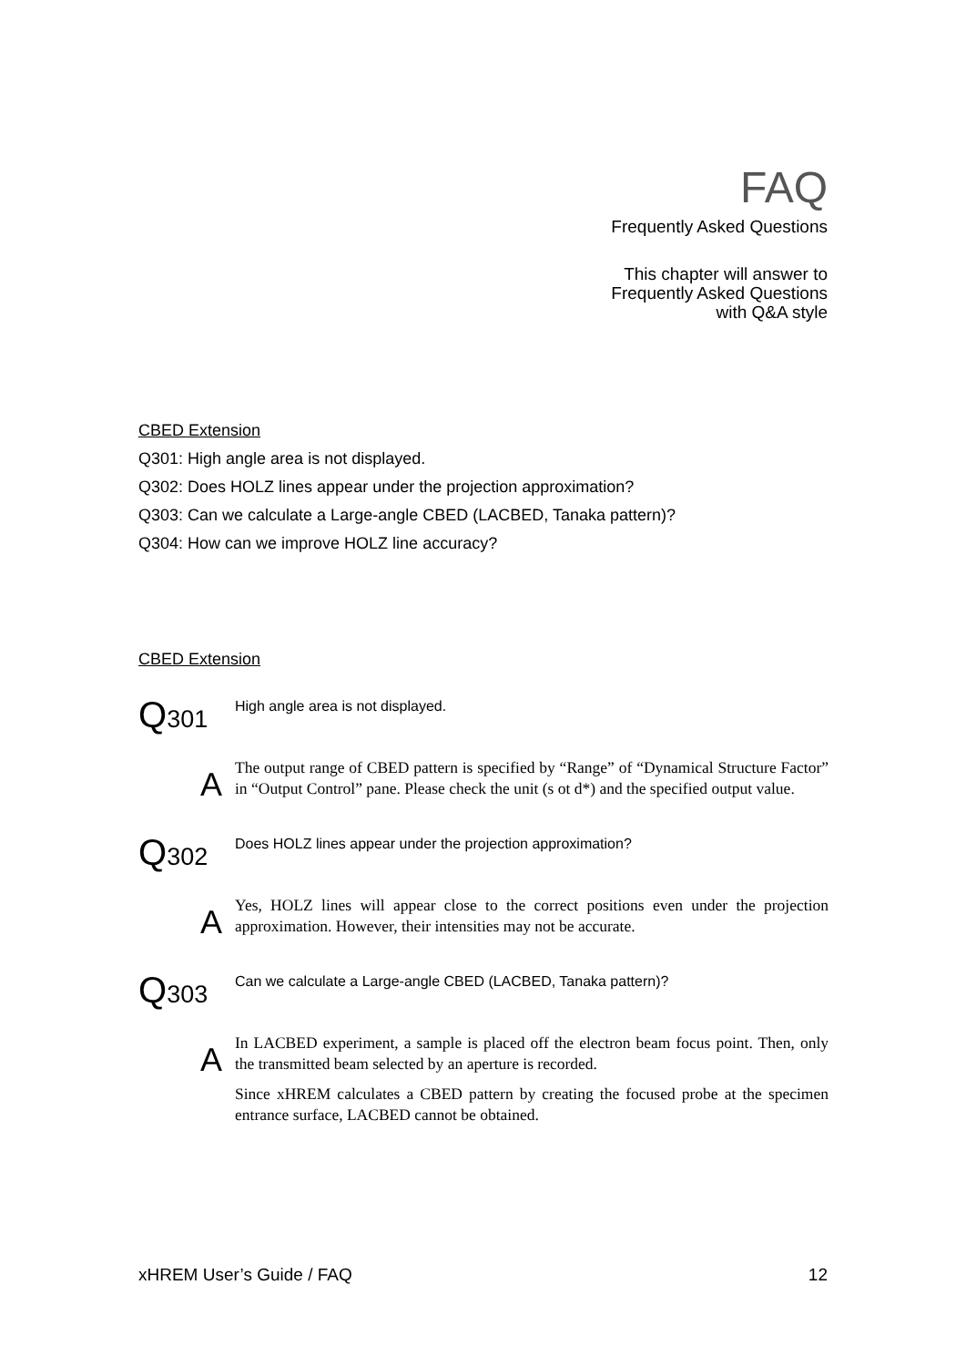FAQ
Frequently Asked Questions
This chapter will answer to
Frequently Asked Questions
with Q&A style
CBED Extension
Q301: High angle area is not displayed.
Q302: Does HOLZ lines appear under the projection approximation?
Q303: Can we calculate a Large-angle CBED (LACBED, Tanaka pattern)?
Q304: How can we improve HOLZ line accuracy?
CBED Extension
Q301
High angle area is not displayed.
A
The output range of CBED pattern is specified by “Range” of “Dynamical Structure Factor” in “Output Control” pane. Please check the unit (s ot d*) and the specified output value.
Q302
Does HOLZ lines appear under the projection approximation?
A
Yes, HOLZ lines will appear close to the correct positions even under the projection approximation. However, their intensities may not be accurate.
Q303
Can we calculate a Large-angle CBED (LACBED, Tanaka pattern)?
A
In LACBED experiment, a sample is placed off the electron beam focus point. Then, only the transmitted beam selected by an aperture is recorded.
Since xHREM calculates a CBED pattern by creating the focused probe at the specimen entrance surface, LACBED cannot be obtained.
xHREM User’s Guide / FAQ 12